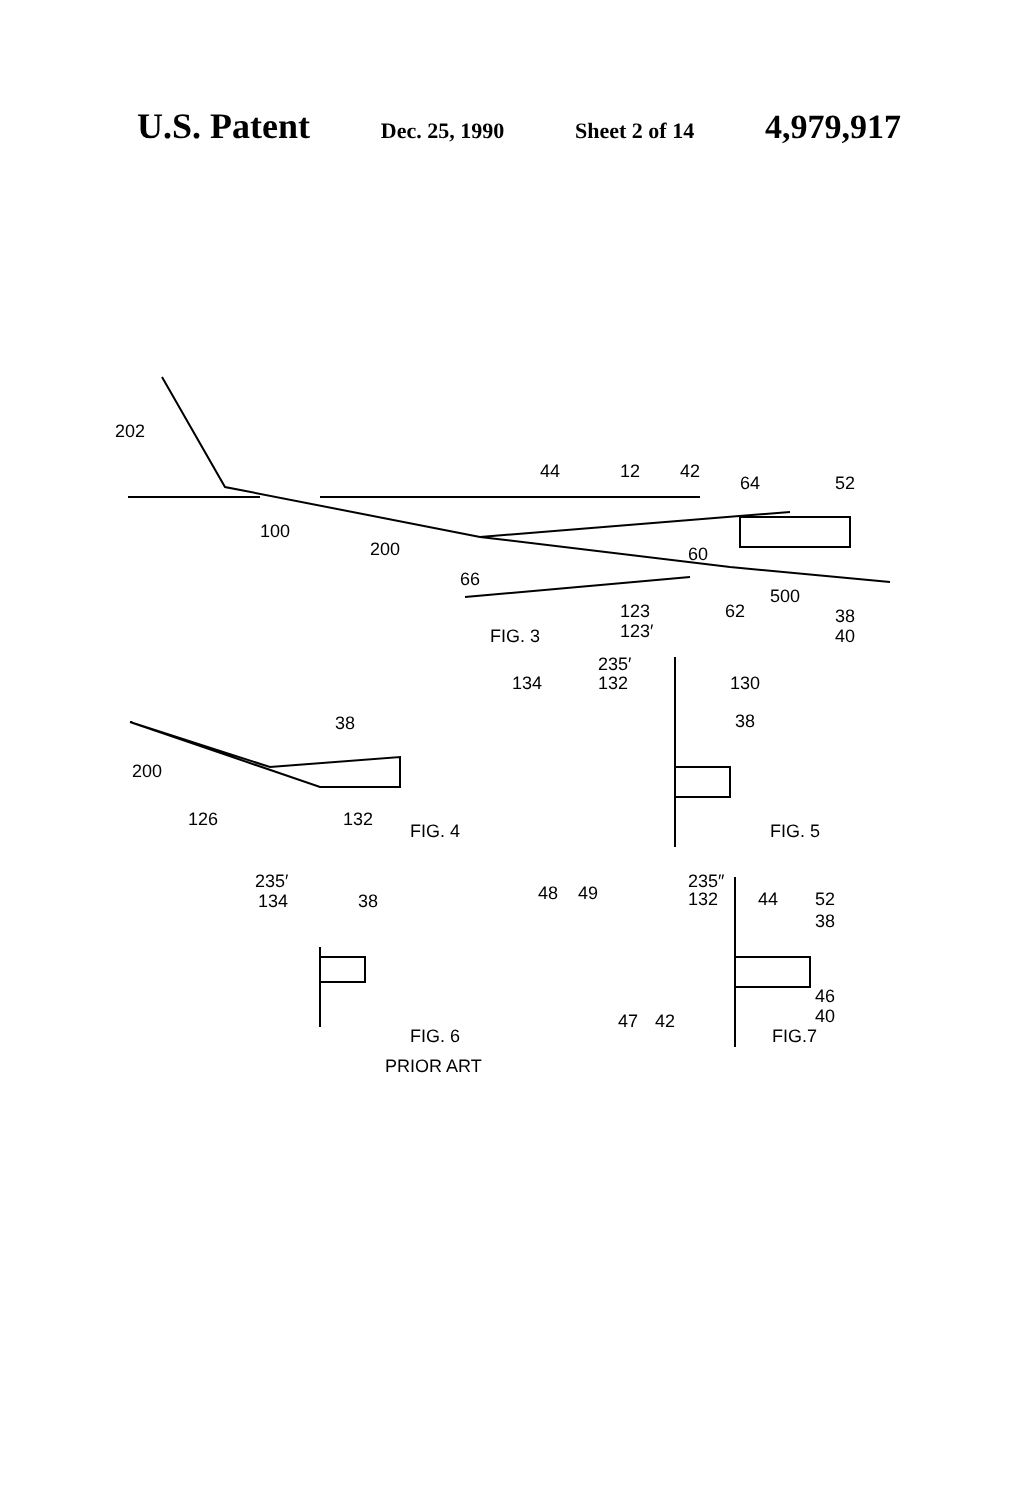U.S. Patent Dec. 25, 1990 Sheet 2 of 14 4,979,917
202
44
12
42
64
52
100
200
60
66
500
123
123′
62
38
40
FIG. 3
235′
134
132
130
38
38
200
126
132
FIG. 4
FIG. 5
235′
134
38
235″
48
49
132
44
52
38
46
40
47
42
FIG. 6
FIG.7
PRIOR ART